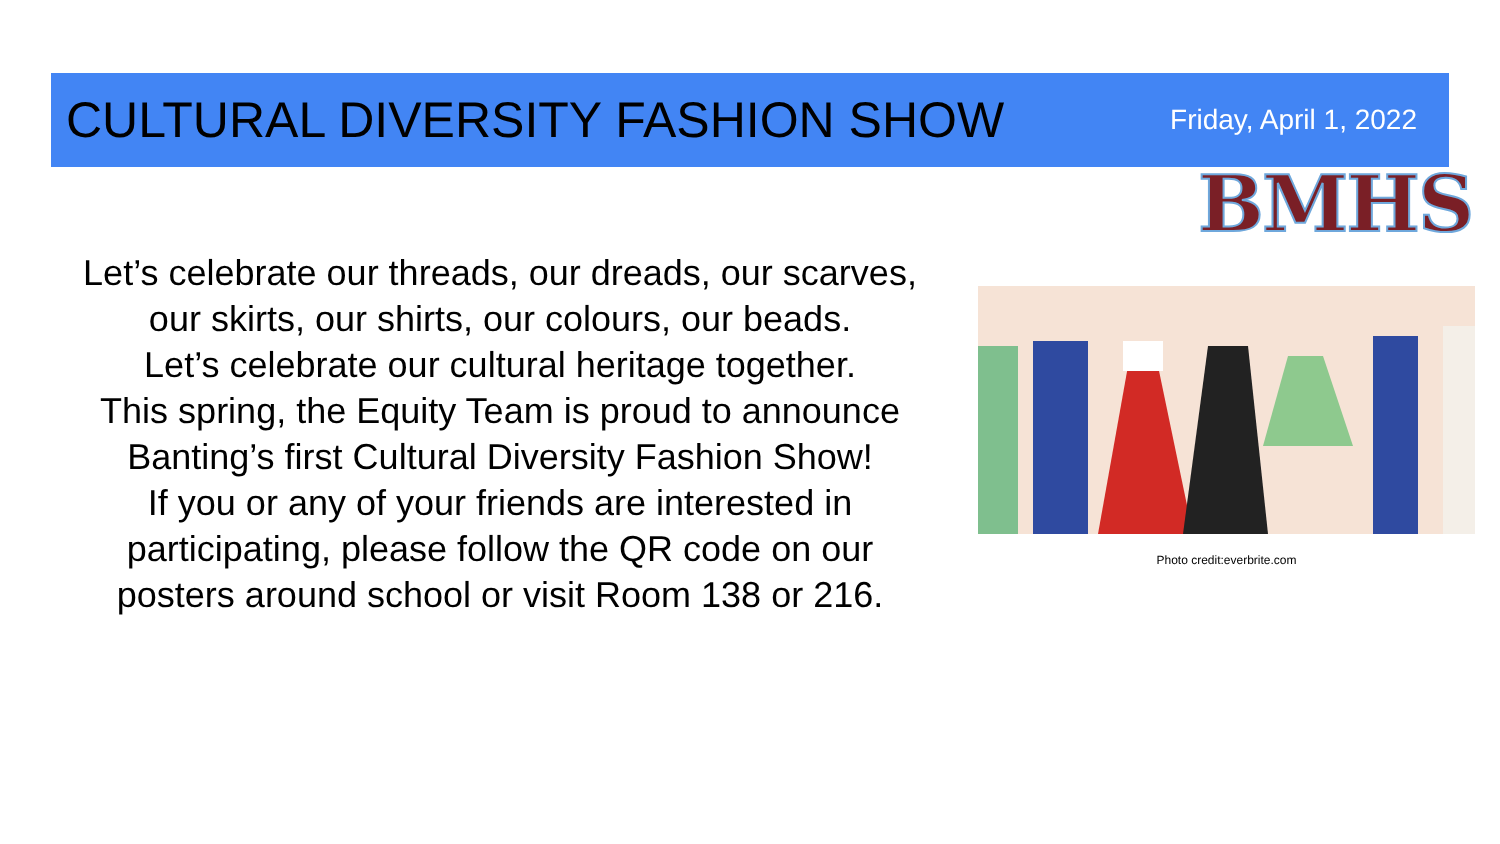CULTURAL DIVERSITY FASHION SHOW
Friday, April 1, 2022
BMHS
Let’s celebrate our threads, our dreads, our scarves,
our skirts, our shirts, our colours, our beads.
Let’s celebrate our cultural heritage together.
This spring, the Equity Team is proud to announce
Banting’s first Cultural Diversity Fashion Show!
If you or any of your friends are interested in
participating, please follow the QR code on our
posters around school or visit Room 138 or 216.
Photo credit:everbrite.com